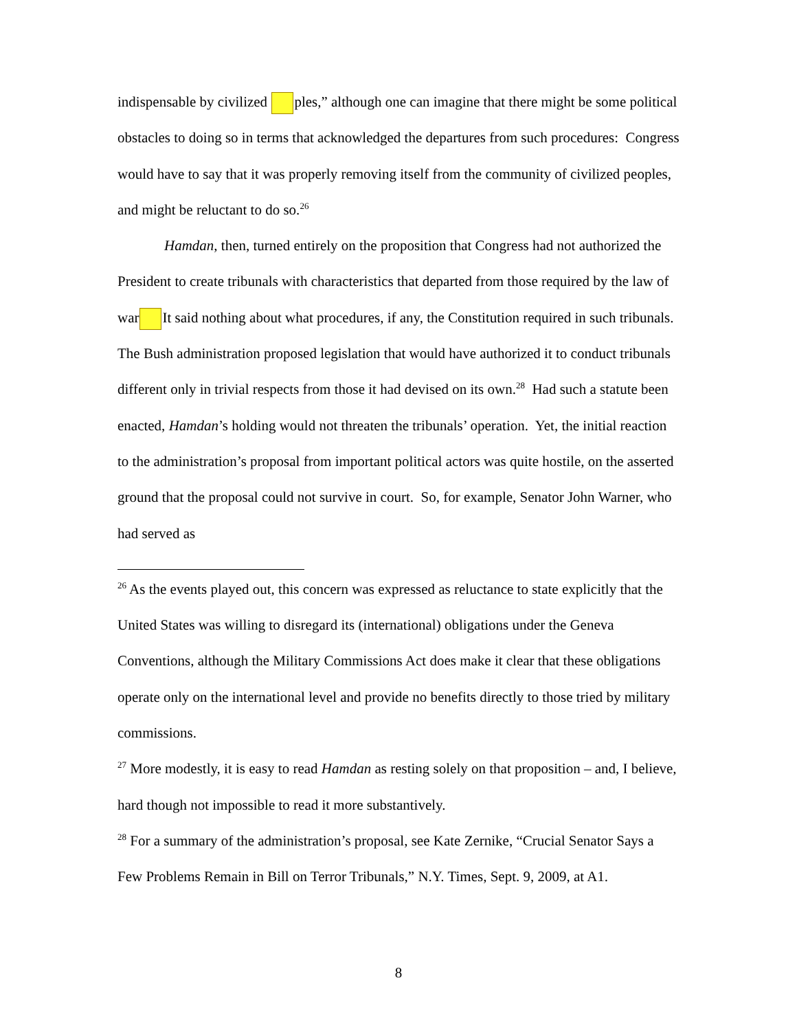indispensable by civilized ples,” although one can imagine that there might be some political obstacles to doing so in terms that acknowledged the departures from such procedures: Congress would have to say that it was properly removing itself from the community of civilized peoples, and might be reluctant to do so.<sup>26</sup>
Hamdan, then, turned entirely on the proposition that Congress had not authorized the President to create tribunals with characteristics that departed from those required by the law of war It said nothing about what procedures, if any, the Constitution required in such tribunals. The Bush administration proposed legislation that would have authorized it to conduct tribunals different only in trivial respects from those it had devised on its own.<sup>28</sup> Had such a statute been enacted, Hamdan’s holding would not threaten the tribunals’ operation. Yet, the initial reaction to the administration’s proposal from important political actors was quite hostile, on the asserted ground that the proposal could not survive in court. So, for example, Senator John Warner, who had served as
<sup>26</sup> As the events played out, this concern was expressed as reluctance to state explicitly that the United States was willing to disregard its (international) obligations under the Geneva Conventions, although the Military Commissions Act does make it clear that these obligations operate only on the international level and provide no benefits directly to those tried by military commissions.
<sup>27</sup> More modestly, it is easy to read Hamdan as resting solely on that proposition – and, I believe, hard though not impossible to read it more substantively.
<sup>28</sup> For a summary of the administration’s proposal, see Kate Zernike, “Crucial Senator Says a Few Problems Remain in Bill on Terror Tribunals,” N.Y. Times, Sept. 9, 2009, at A1.
8